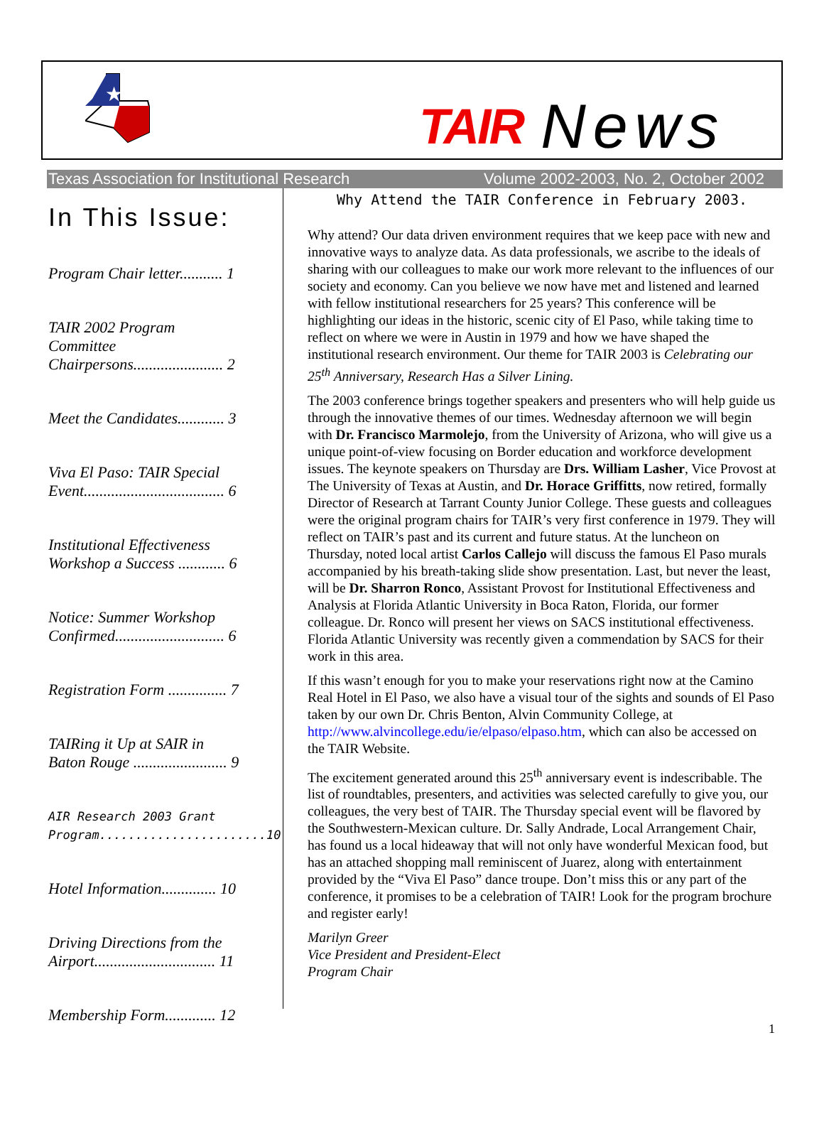★
TAIR News
Texas Association for Institutional Research Volume 2002-2003, No. 2, October 2002
In This Issue:
Program Chair letter........... 1
TAIR 2002 Program Committee Chairpersons....................... 2
Meet the Candidates............ 3
Viva El Paso: TAIR Special Event.................................... 6
Institutional Effectiveness Workshop a Success ............ 6
Notice: Summer Workshop Confirmed............................ 6
Registration Form ............... 7
TAIRing it Up at SAIR in Baton Rouge ........................ 9
AIR Research 2003 Grant Program.......................10
Hotel Information.............. 10
Driving Directions from the Airport............................... 11
Membership Form............. 12
Why Attend the TAIR Conference in February 2003.
Why attend? Our data driven environment requires that we keep pace with new and innovative ways to analyze data. As data professionals, we ascribe to the ideals of sharing with our colleagues to make our work more relevant to the influences of our society and economy. Can you believe we now have met and listened and learned with fellow institutional researchers for 25 years? This conference will be highlighting our ideas in the historic, scenic city of El Paso, while taking time to reflect on where we were in Austin in 1979 and how we have shaped the institutional research environment. Our theme for TAIR 2003 is Celebrating our 25<sup>th</sup> Anniversary, Research Has a Silver Lining.
The 2003 conference brings together speakers and presenters who will help guide us through the innovative themes of our times. Wednesday afternoon we will begin with Dr. Francisco Marmolejo, from the University of Arizona, who will give us a unique point-of-view focusing on Border education and workforce development issues. The keynote speakers on Thursday are Drs. William Lasher, Vice Provost at The University of Texas at Austin, and Dr. Horace Griffitts, now retired, formally Director of Research at Tarrant County Junior College. These guests and colleagues were the original program chairs for TAIR’s very first conference in 1979. They will reflect on TAIR’s past and its current and future status. At the luncheon on Thursday, noted local artist Carlos Callejo will discuss the famous El Paso murals accompanied by his breath-taking slide show presentation. Last, but never the least, will be Dr. Sharron Ronco, Assistant Provost for Institutional Effectiveness and Analysis at Florida Atlantic University in Boca Raton, Florida, our former colleague. Dr. Ronco will present her views on SACS institutional effectiveness. Florida Atlantic University was recently given a commendation by SACS for their work in this area.
If this wasn’t enough for you to make your reservations right now at the Camino Real Hotel in El Paso, we also have a visual tour of the sights and sounds of El Paso taken by our own Dr. Chris Benton, Alvin Community College, at http://www.alvincollege.edu/ie/elpaso/elpaso.htm, which can also be accessed on the TAIR Website.
The excitement generated around this 25<sup>th</sup> anniversary event is indescribable. The list of roundtables, presenters, and activities was selected carefully to give you, our colleagues, the very best of TAIR. The Thursday special event will be flavored by the Southwestern-Mexican culture. Dr. Sally Andrade, Local Arrangement Chair, has found us a local hideaway that will not only have wonderful Mexican food, but has an attached shopping mall reminiscent of Juarez, along with entertainment provided by the “Viva El Paso” dance troupe. Don’t miss this or any part of the conference, it promises to be a celebration of TAIR! Look for the program brochure and register early!
Marilyn Greer
Vice President and President-Elect
Program Chair
1